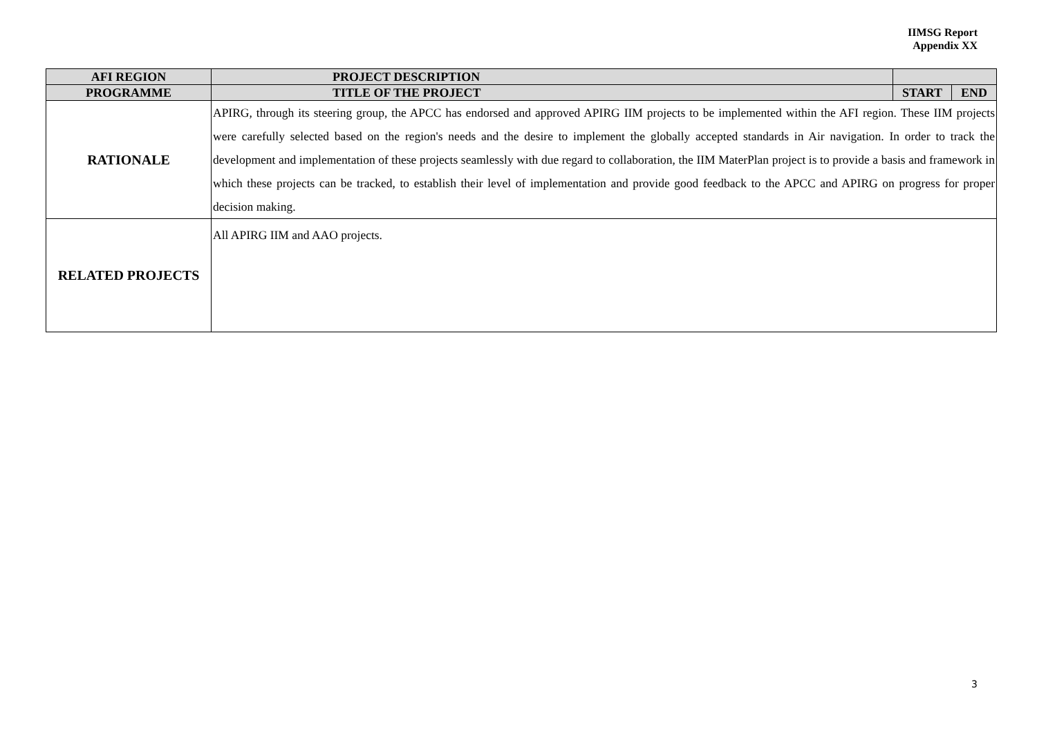IIMSG Report
Appendix XX
| AFI REGION | PROJECT DESCRIPTION | | |
| --- | --- | --- | --- |
| PROGRAMME | TITLE OF THE PROJECT | START | END |
| RATIONALE | APIRG, through its steering group, the APCC has endorsed and approved APIRG IIM projects to be implemented within the AFI region. These IIM projects were carefully selected based on the region's needs and the desire to implement the globally accepted standards in Air navigation. In order to track the development and implementation of these projects seamlessly with due regard to collaboration, the IIM MaterPlan project is to provide a basis and framework in which these projects can be tracked, to establish their level of implementation and provide good feedback to the APCC and APIRG on progress for proper decision making. | | |
| RELATED PROJECTS | All APIRG IIM and AAO projects. | | |
3